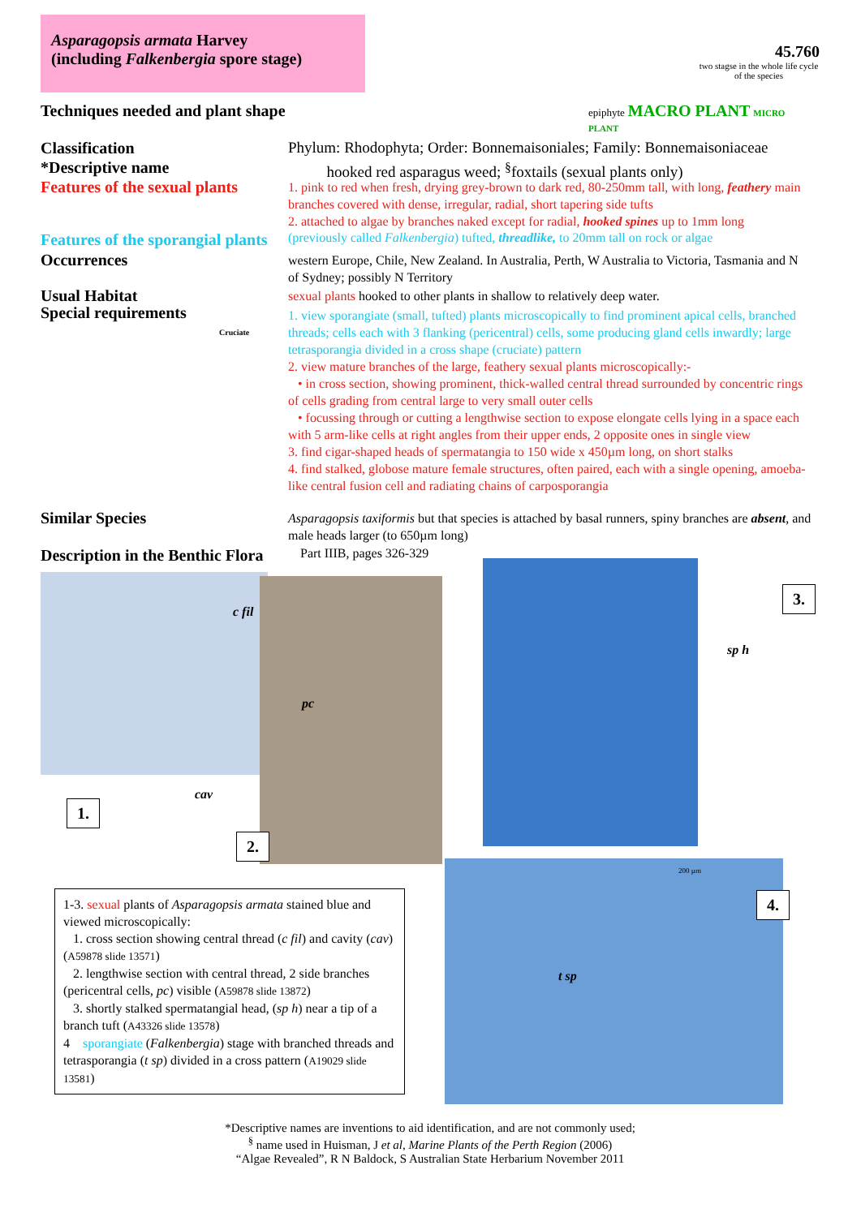Asparagopsis armata Harvey
(including Falkenbergia spore stage)
45.760
two stagse in the whole life cycle of the species
Techniques needed and plant shape
epiphyte MACRO PLANT MICRO PLANT
Classification
*Descriptive name
Features of the sexual plants
Phylum: Rhodophyta; Order: Bonnemaisoniales; Family: Bonnemaisoniaceae
hooked red asparagus weed; <sup>§</sup>foxtails (sexual plants only)
1. pink to red when fresh, drying grey-brown to dark red, 80-250mm tall, with long, feathery main branches covered with dense, irregular, radial, short tapering side tufts
2. attached to algae by branches naked except for radial, hooked spines up to 1mm long
Features of the sporangial plants
(previously called Falkenbergia) tufted, threadlike, to 20mm tall on rock or algae
Occurrences
western Europe, Chile, New Zealand. In Australia, Perth, W Australia to Victoria, Tasmania and N of Sydney; possibly N Territory
Usual Habitat
Special requirements
Cruciate
sexual plants hooked to other plants in shallow to relatively deep water.
1. view sporangiate (small, tufted) plants microscopically to find prominent apical cells, branched threads; cells each with 3 flanking (pericentral) cells, some producing gland cells inwardly; large tetrasporangia divided in a cross shape (cruciate) pattern
2. view mature branches of the large, feathery sexual plants microscopically:-
• in cross section, showing prominent, thick-walled central thread surrounded by concentric rings of cells grading from central large to very small outer cells
• focussing through or cutting a lengthwise section to expose elongate cells lying in a space each with 5 arm-like cells at right angles from their upper ends, 2 opposite ones in single view
3. find cigar-shaped heads of spermatangia to 150 wide x 450µm long, on short stalks
4. find stalked, globose mature female structures, often paired, each with a single opening, amoeba-like central fusion cell and radiating chains of carposporangia
Similar Species
Asparagopsis taxiformis but that species is attached by basal runners, spiny branches are absent, and male heads larger (to 650µm long)
Description in the Benthic Flora
Part IIIB, pages 326-329
c fil
cav
pc
sp h
t sp
200 µm
1.
2.
3.
4.
1-3. sexual plants of Asparagopsis armata stained blue and viewed microscopically:
1. cross section showing central thread (c fil) and cavity (cav) (A59878 slide 13571)
2. lengthwise section with central thread, 2 side branches (pericentral cells, pc) visible (A59878 slide 13872)
3. shortly stalked spermatangial head, (sp h) near a tip of a branch tuft (A43326 slide 13578)
4 sporangiate (Falkenbergia) stage with branched threads and tetrasporangia (t sp) divided in a cross pattern (A19029 slide 13581)
*Descriptive names are inventions to aid identification, and are not commonly used;
<sup>§</sup> name used in Huisman, J et al, Marine Plants of the Perth Region (2006)
“Algae Revealed”, R N Baldock, S Australian State Herbarium November 2011